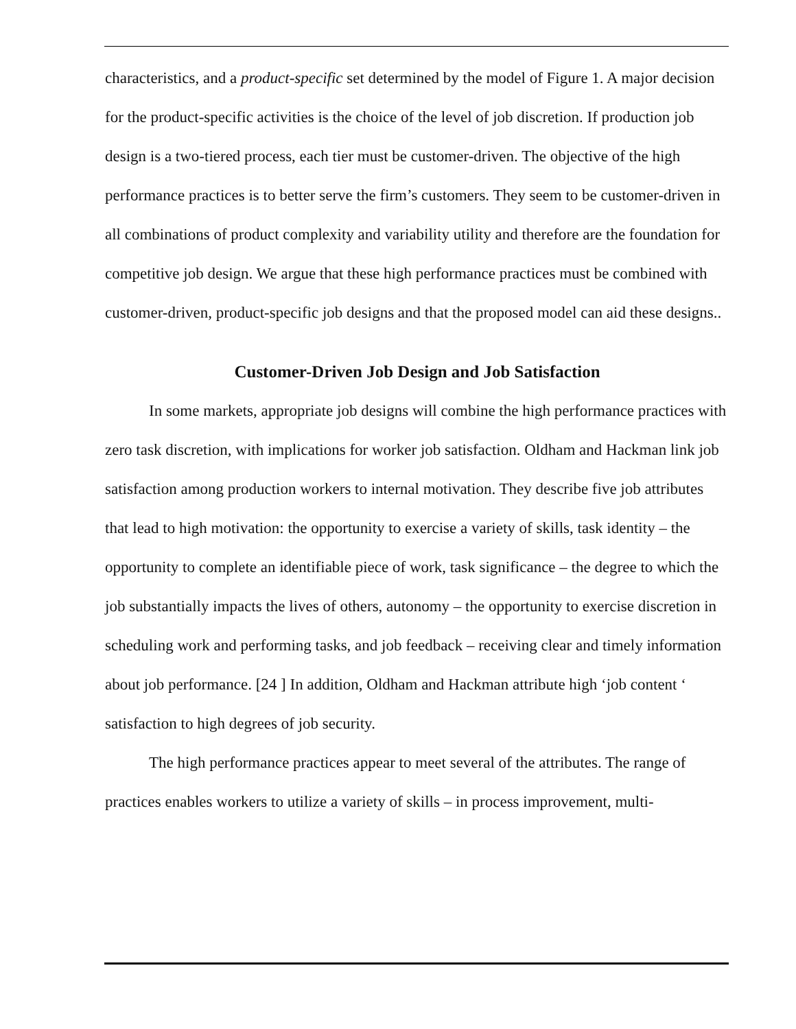characteristics, and a product-specific set determined by the model of Figure 1. A major decision for the product-specific activities is the choice of the level of job discretion. If production job design is a two-tiered process, each tier must be customer-driven. The objective of the high performance practices is to better serve the firm’s customers. They seem to be customer-driven in all combinations of product complexity and variability utility and therefore are the foundation for competitive job design. We argue that these high performance practices must be combined with customer-driven, product-specific job designs and that the proposed model can aid these designs..
Customer-Driven Job Design and Job Satisfaction
In some markets, appropriate job designs will combine the high performance practices with zero task discretion, with implications for worker job satisfaction. Oldham and Hackman link job satisfaction among production workers to internal motivation. They describe five job attributes that lead to high motivation: the opportunity to exercise a variety of skills, task identity – the opportunity to complete an identifiable piece of work, task significance – the degree to which the job substantially impacts the lives of others, autonomy – the opportunity to exercise discretion in scheduling work and performing tasks, and job feedback – receiving clear and timely information about job performance. [24 ] In addition, Oldham and Hackman attribute high ‘job content ‘ satisfaction to high degrees of job security.
The high performance practices appear to meet several of the attributes. The range of practices enables workers to utilize a variety of skills – in process improvement, multi-